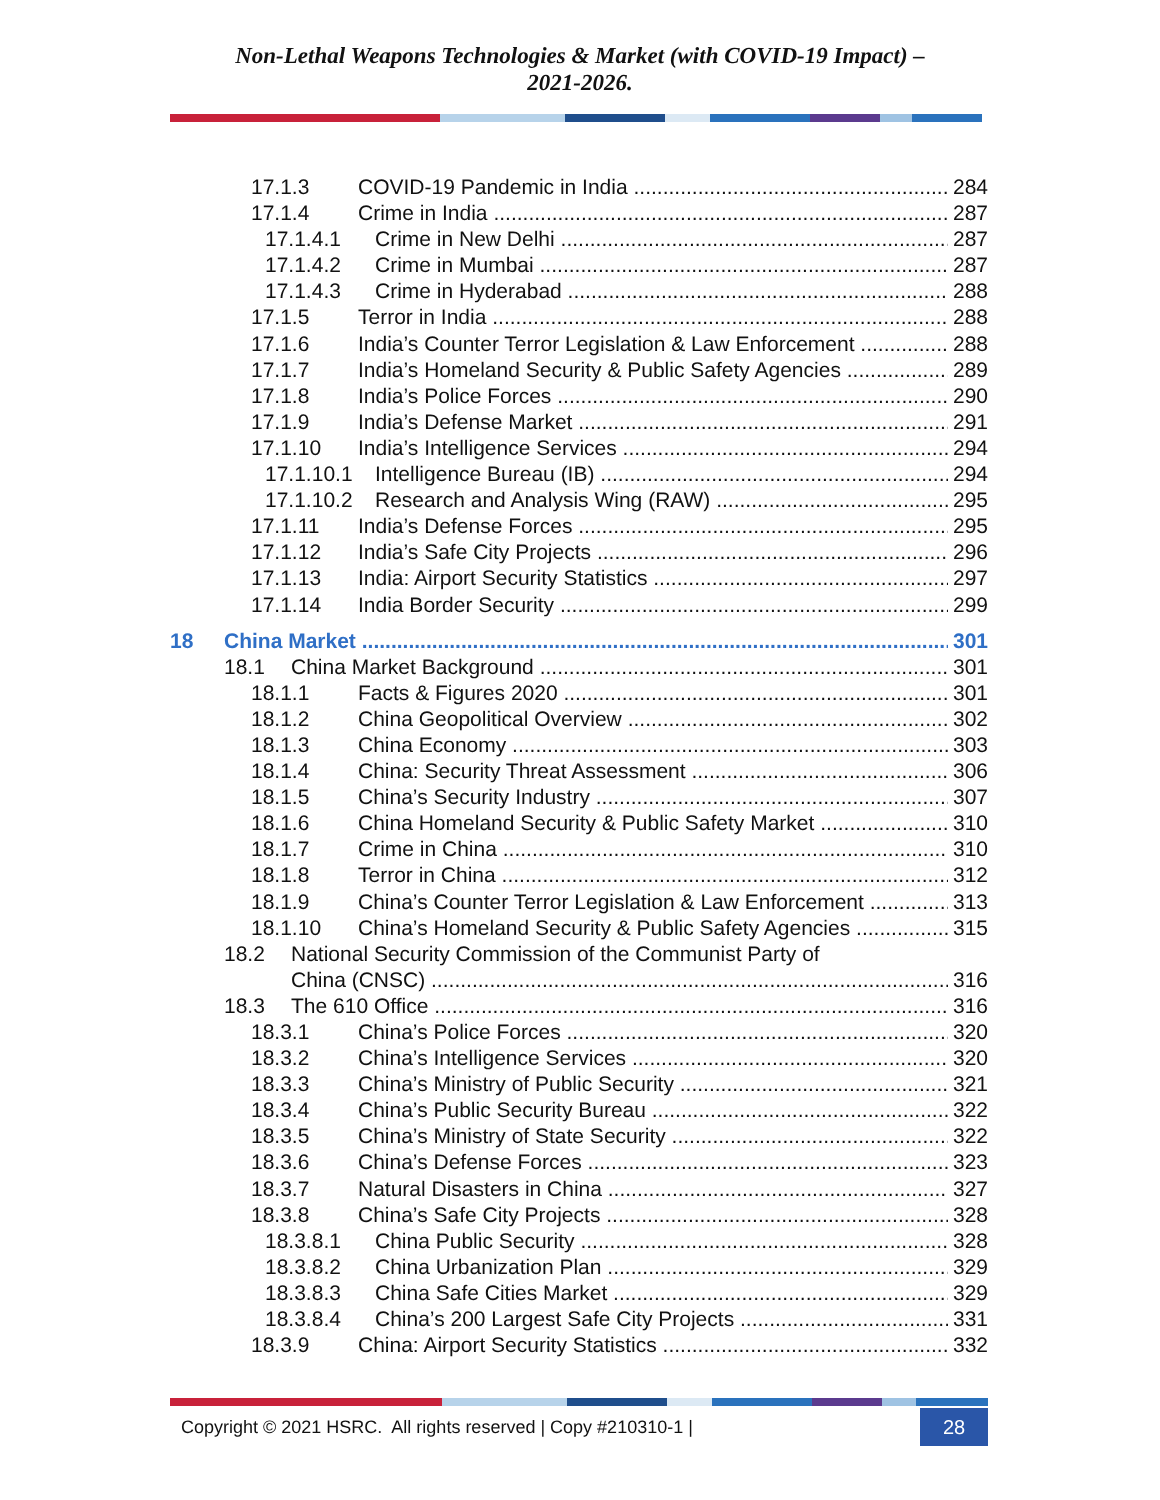Non-Lethal Weapons Technologies & Market (with COVID-19 Impact) –
2021-2026.
17.1.3 COVID-19 Pandemic in India 284
17.1.4 Crime in India 287
17.1.4.1 Crime in New Delhi 287
17.1.4.2 Crime in Mumbai 287
17.1.4.3 Crime in Hyderabad 288
17.1.5 Terror in India 288
17.1.6 India’s Counter Terror Legislation & Law Enforcement 288
17.1.7 India’s Homeland Security & Public Safety Agencies 289
17.1.8 India’s Police Forces 290
17.1.9 India’s Defense Market 291
17.1.10 India’s Intelligence Services 294
17.1.10.1 Intelligence Bureau (IB) 294
17.1.10.2 Research and Analysis Wing (RAW) 295
17.1.11 India’s Defense Forces 295
17.1.12 India’s Safe City Projects 296
17.1.13 India: Airport Security Statistics 297
17.1.14 India Border Security 299
18 China Market 301
18.1 China Market Background 301
18.1.1 Facts & Figures 2020 301
18.1.2 China Geopolitical Overview 302
18.1.3 China Economy 303
18.1.4 China: Security Threat Assessment 306
18.1.5 China’s Security Industry 307
18.1.6 China Homeland Security & Public Safety Market 310
18.1.7 Crime in China 310
18.1.8 Terror in China 312
18.1.9 China’s Counter Terror Legislation & Law Enforcement 313
18.1.10 China’s Homeland Security & Public Safety Agencies 315
18.2 National Security Commission of the Communist Party of
China (CNSC) 316
18.3 The 610 Office 316
18.3.1 China’s Police Forces 320
18.3.2 China’s Intelligence Services 320
18.3.3 China’s Ministry of Public Security 321
18.3.4 China’s Public Security Bureau 322
18.3.5 China’s Ministry of State Security 322
18.3.6 China’s Defense Forces 323
18.3.7 Natural Disasters in China 327
18.3.8 China’s Safe City Projects 328
18.3.8.1 China Public Security 328
18.3.8.2 China Urbanization Plan 329
18.3.8.3 China Safe Cities Market 329
18.3.8.4 China’s 200 Largest Safe City Projects 331
18.3.9 China: Airport Security Statistics 332
Copyright © 2021 HSRC. All rights reserved | Copy #210310-1 |
28